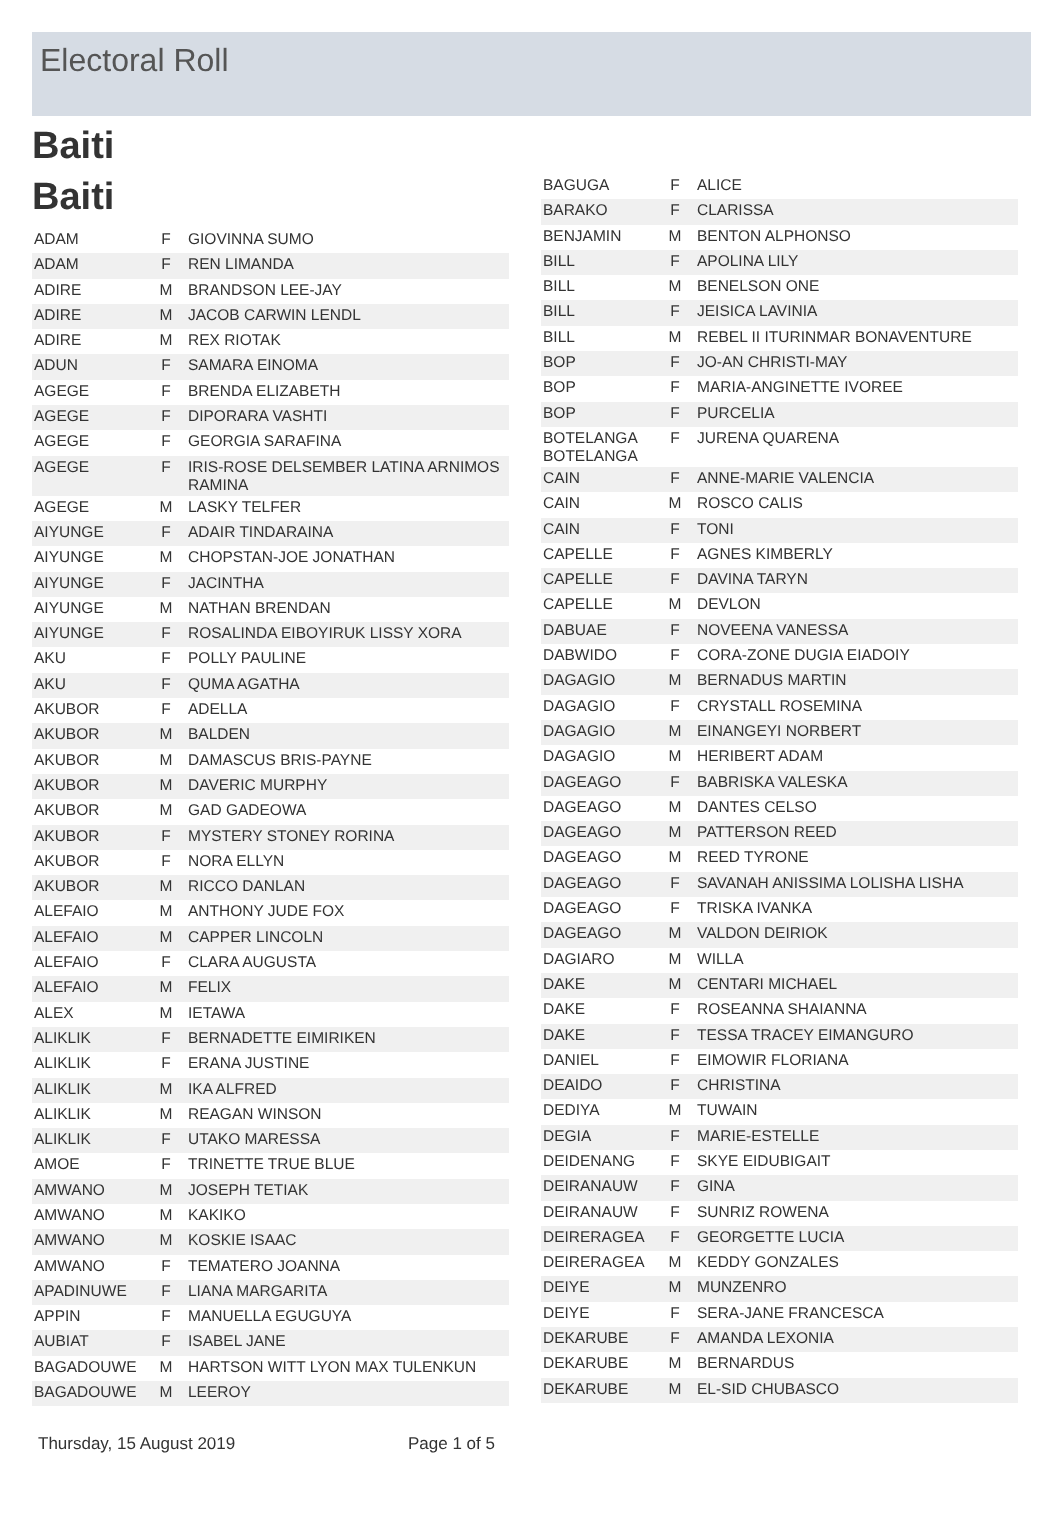Electoral Roll
Baiti
Baiti
| ADAM | F | GIOVINNA SUMO |
| ADAM | F | REN LIMANDA |
| ADIRE | M | BRANDSON LEE-JAY |
| ADIRE | M | JACOB CARWIN LENDL |
| ADIRE | M | REX RIOTAK |
| ADUN | F | SAMARA EINOMA |
| AGEGE | F | BRENDA ELIZABETH |
| AGEGE | F | DIPORARA VASHTI |
| AGEGE | F | GEORGIA SARAFINA |
| AGEGE | F | IRIS-ROSE DELSEMBER LATINA ARNIMOS RAMINA |
| AGEGE | M | LASKY TELFER |
| AIYUNGE | F | ADAIR TINDARAINA |
| AIYUNGE | M | CHOPSTAN-JOE JONATHAN |
| AIYUNGE | F | JACINTHA |
| AIYUNGE | M | NATHAN BRENDAN |
| AIYUNGE | F | ROSALINDA EIBOYIRUK LISSY XORA |
| AKU | F | POLLY PAULINE |
| AKU | F | QUMA AGATHA |
| AKUBOR | F | ADELLA |
| AKUBOR | M | BALDEN |
| AKUBOR | M | DAMASCUS BRIS-PAYNE |
| AKUBOR | M | DAVERIC MURPHY |
| AKUBOR | M | GAD GADEOWA |
| AKUBOR | F | MYSTERY STONEY RORINA |
| AKUBOR | F | NORA ELLYN |
| AKUBOR | M | RICCO DANLAN |
| ALEFAIO | M | ANTHONY JUDE FOX |
| ALEFAIO | M | CAPPER LINCOLN |
| ALEFAIO | F | CLARA AUGUSTA |
| ALEFAIO | M | FELIX |
| ALEX | M | IETAWA |
| ALIKLIK | F | BERNADETTE EIMIRIKEN |
| ALIKLIK | F | ERANA JUSTINE |
| ALIKLIK | M | IKA ALFRED |
| ALIKLIK | M | REAGAN WINSON |
| ALIKLIK | F | UTAKO MARESSA |
| AMOE | F | TRINETTE TRUE BLUE |
| AMWANO | M | JOSEPH TETIAK |
| AMWANO | M | KAKIKO |
| AMWANO | M | KOSKIE ISAAC |
| AMWANO | F | TEMATERO JOANNA |
| APADINUWE | F | LIANA MARGARITA |
| APPIN | F | MANUELLA EGUGUYA |
| AUBIAT | F | ISABEL JANE |
| BAGADOUWE | M | HARTSON WITT LYON MAX TULENKUN |
| BAGADOUWE | M | LEEROY |
| BAGUGA | F | ALICE |
| BARAKO | F | CLARISSA |
| BENJAMIN | M | BENTON ALPHONSO |
| BILL | F | APOLINA LILY |
| BILL | M | BENELSON ONE |
| BILL | F | JEISICA LAVINIA |
| BILL | M | REBEL II ITURINMAR BONAVENTURE |
| BOP | F | JO-AN CHRISTI-MAY |
| BOP | F | MARIA-ANGINETTE IVOREE |
| BOP | F | PURCELIA |
| BOTELANGA BOTELANGA | F | JURENA QUARENA |
| CAIN | F | ANNE-MARIE VALENCIA |
| CAIN | M | ROSCO CALIS |
| CAIN | F | TONI |
| CAPELLE | F | AGNES KIMBERLY |
| CAPELLE | F | DAVINA TARYN |
| CAPELLE | M | DEVLON |
| DABUAE | F | NOVEENA VANESSA |
| DABWIDO | F | CORA-ZONE DUGIA EIADOIY |
| DAGAGIO | M | BERNADUS MARTIN |
| DAGAGIO | F | CRYSTALL ROSEMINA |
| DAGAGIO | M | EINANGEYI NORBERT |
| DAGAGIO | M | HERIBERT ADAM |
| DAGEAGO | F | BABRISKA VALESKA |
| DAGEAGO | M | DANTES CELSO |
| DAGEAGO | M | PATTERSON REED |
| DAGEAGO | M | REED TYRONE |
| DAGEAGO | F | SAVANAH ANISSIMA LOLISHA LISHA |
| DAGEAGO | F | TRISKA IVANKA |
| DAGEAGO | M | VALDON DEIRIOK |
| DAGIARO | M | WILLA |
| DAKE | M | CENTARI MICHAEL |
| DAKE | F | ROSEANNA SHAIANNA |
| DAKE | F | TESSA TRACEY EIMANGURO |
| DANIEL | F | EIMOWIR FLORIANA |
| DEAIDO | F | CHRISTINA |
| DEDIYA | M | TUWAIN |
| DEGIA | F | MARIE-ESTELLE |
| DEIDENANG | F | SKYE EIDUBIGAIT |
| DEIRANAUW | F | GINA |
| DEIRANAUW | F | SUNRIZ ROWENA |
| DEIRERAGEA | F | GEORGETTE LUCIA |
| DEIRERAGEA | M | KEDDY GONZALES |
| DEIYE | M | MUNZENRO |
| DEIYE | F | SERA-JANE FRANCESCA |
| DEKARUBE | F | AMANDA LEXONIA |
| DEKARUBE | M | BERNARDUS |
| DEKARUBE | M | EL-SID CHUBASCO |
Thursday, 15 August 2019 Page 1 of 5